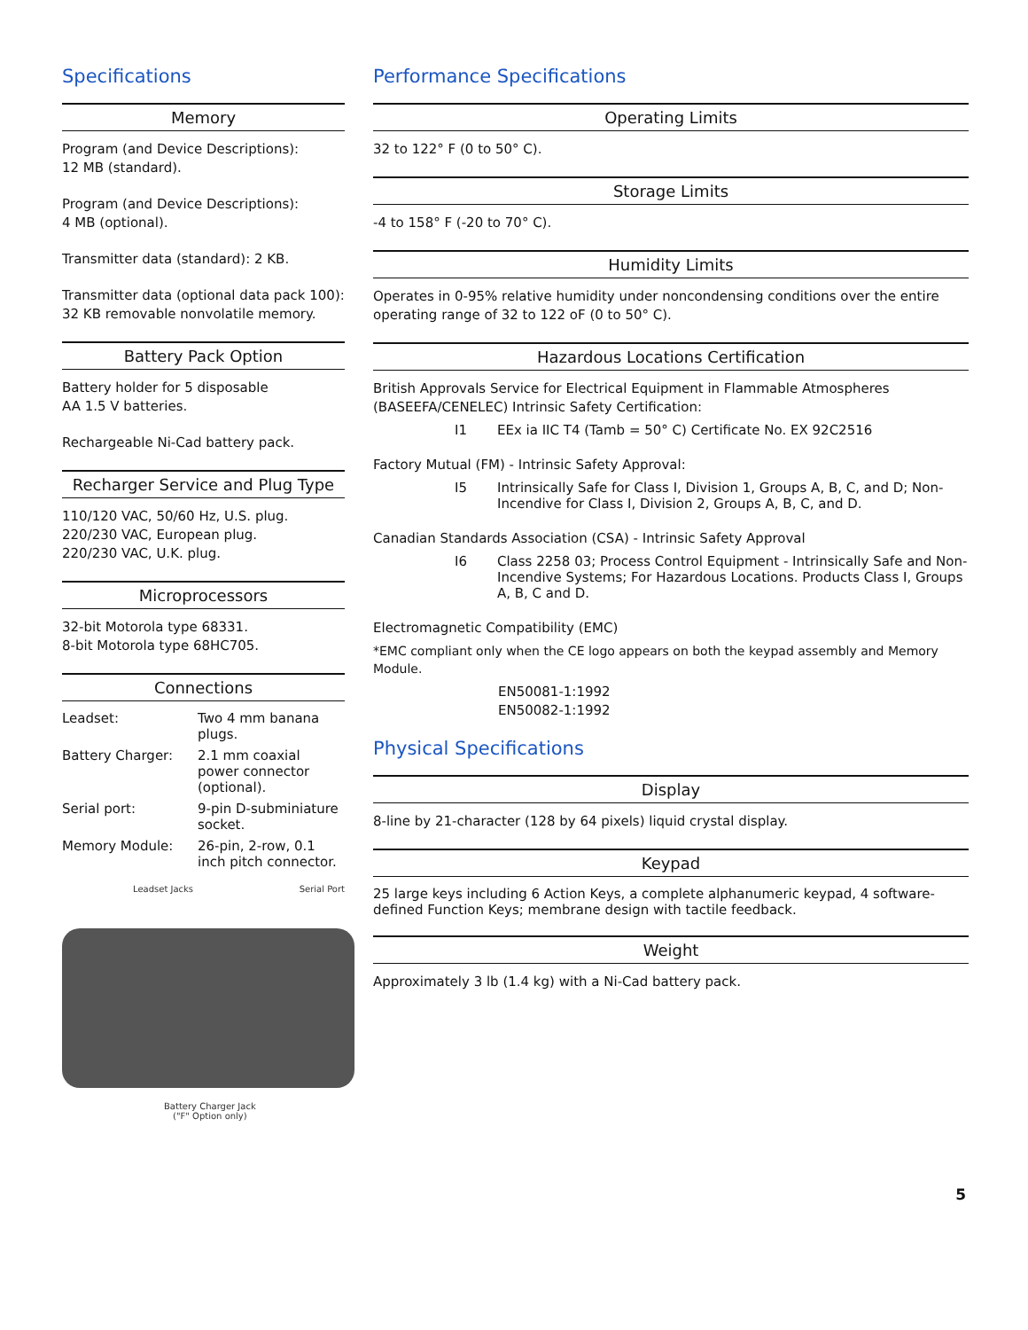Specifications
Memory
Program (and Device Descriptions):
12 MB (standard).
Program (and Device Descriptions):
4 MB (optional).
Transmitter data (standard): 2 KB.
Transmitter data (optional data pack 100): 32 KB removable nonvolatile memory.
Battery Pack Option
Battery holder for 5 disposable
AA 1.5 V batteries.
Rechargeable Ni-Cad battery pack.
Recharger Service and Plug Type
110/120 VAC, 50/60 Hz, U.S. plug.
220/230 VAC, European plug.
220/230 VAC, U.K. plug.
Microprocessors
32-bit Motorola type 68331.
8-bit Motorola type 68HC705.
Connections
| Leadset: | Two 4 mm banana plugs. |
| Battery Charger: | 2.1 mm coaxial power connector (optional). |
| Serial port: | 9-pin D-subminiature socket. |
| Memory Module: | 26-pin, 2-row, 0.1 inch pitch connector. |
Leadset Jacks Serial Port
Battery Charger Jack
("F" Option only)
Performance Specifications
Operating Limits
32 to 122° F (0 to 50° C).
Storage Limits
-4 to 158° F (-20 to 70° C).
Humidity Limits
Operates in 0-95% relative humidity under noncondensing conditions over the entire operating range of 32 to 122 oF (0 to 50° C).
Hazardous Locations Certification
British Approvals Service for Electrical Equipment in Flammable Atmospheres (BASEEFA/CENELEC) Intrinsic Safety Certification:
I1 EEx ia IIC T4 (Tamb = 50° C) Certificate No. EX 92C2516
Factory Mutual (FM) - Intrinsic Safety Approval:
I5 Intrinsically Safe for Class I, Division 1, Groups A, B, C, and D; Non-Incendive for Class I, Division 2, Groups A, B, C, and D.
Canadian Standards Association (CSA) - Intrinsic Safety Approval
I6 Class 2258 03; Process Control Equipment - Intrinsically Safe and Non-Incendive Systems; For Hazardous Locations. Products Class I, Groups A, B, C and D.
Electromagnetic Compatibility (EMC)
*EMC compliant only when the CE logo appears on both the keypad assembly and Memory Module.
EN50081-1:1992
EN50082-1:1992
Physical Specifications
Display
8-line by 21-character (128 by 64 pixels) liquid crystal display.
Keypad
25 large keys including 6 Action Keys, a complete alphanumeric keypad, 4 software-defined Function Keys; membrane design with tactile feedback.
Weight
Approximately 3 lb (1.4 kg) with a Ni-Cad battery pack.
5